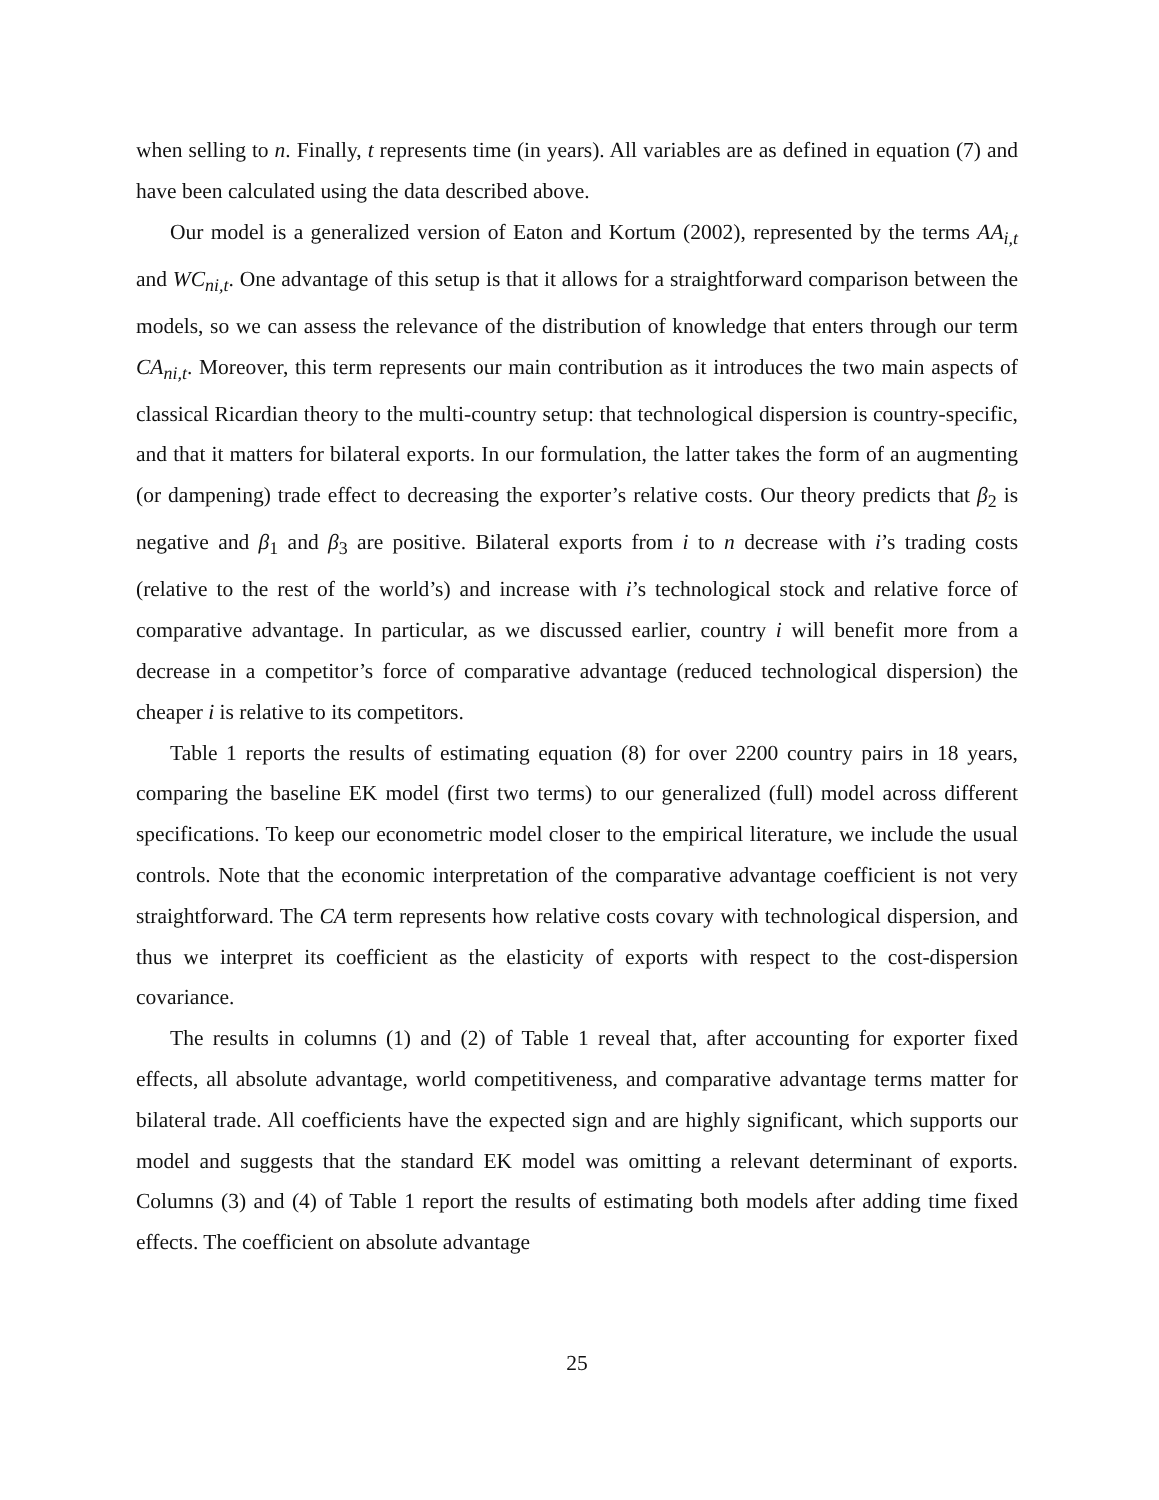when selling to n. Finally, t represents time (in years). All variables are as defined in equation (7) and have been calculated using the data described above.
Our model is a generalized version of Eaton and Kortum (2002), represented by the terms AA<sub>i,t</sub> and WC<sub>ni,t</sub>. One advantage of this setup is that it allows for a straightforward comparison between the models, so we can assess the relevance of the distribution of knowledge that enters through our term CA<sub>ni,t</sub>. Moreover, this term represents our main contribution as it introduces the two main aspects of classical Ricardian theory to the multi-country setup: that technological dispersion is country-specific, and that it matters for bilateral exports. In our formulation, the latter takes the form of an augmenting (or dampening) trade effect to decreasing the exporter’s relative costs. Our theory predicts that β<sub>2</sub> is negative and β<sub>1</sub> and β<sub>3</sub> are positive. Bilateral exports from i to n decrease with i’s trading costs (relative to the rest of the world’s) and increase with i’s technological stock and relative force of comparative advantage. In particular, as we discussed earlier, country i will benefit more from a decrease in a competitor’s force of comparative advantage (reduced technological dispersion) the cheaper i is relative to its competitors.
Table 1 reports the results of estimating equation (8) for over 2200 country pairs in 18 years, comparing the baseline EK model (first two terms) to our generalized (full) model across different specifications. To keep our econometric model closer to the empirical literature, we include the usual controls. Note that the economic interpretation of the comparative advantage coefficient is not very straightforward. The CA term represents how relative costs covary with technological dispersion, and thus we interpret its coefficient as the elasticity of exports with respect to the cost-dispersion covariance.
The results in columns (1) and (2) of Table 1 reveal that, after accounting for exporter fixed effects, all absolute advantage, world competitiveness, and comparative advantage terms matter for bilateral trade. All coefficients have the expected sign and are highly significant, which supports our model and suggests that the standard EK model was omitting a relevant determinant of exports. Columns (3) and (4) of Table 1 report the results of estimating both models after adding time fixed effects. The coefficient on absolute advantage
25